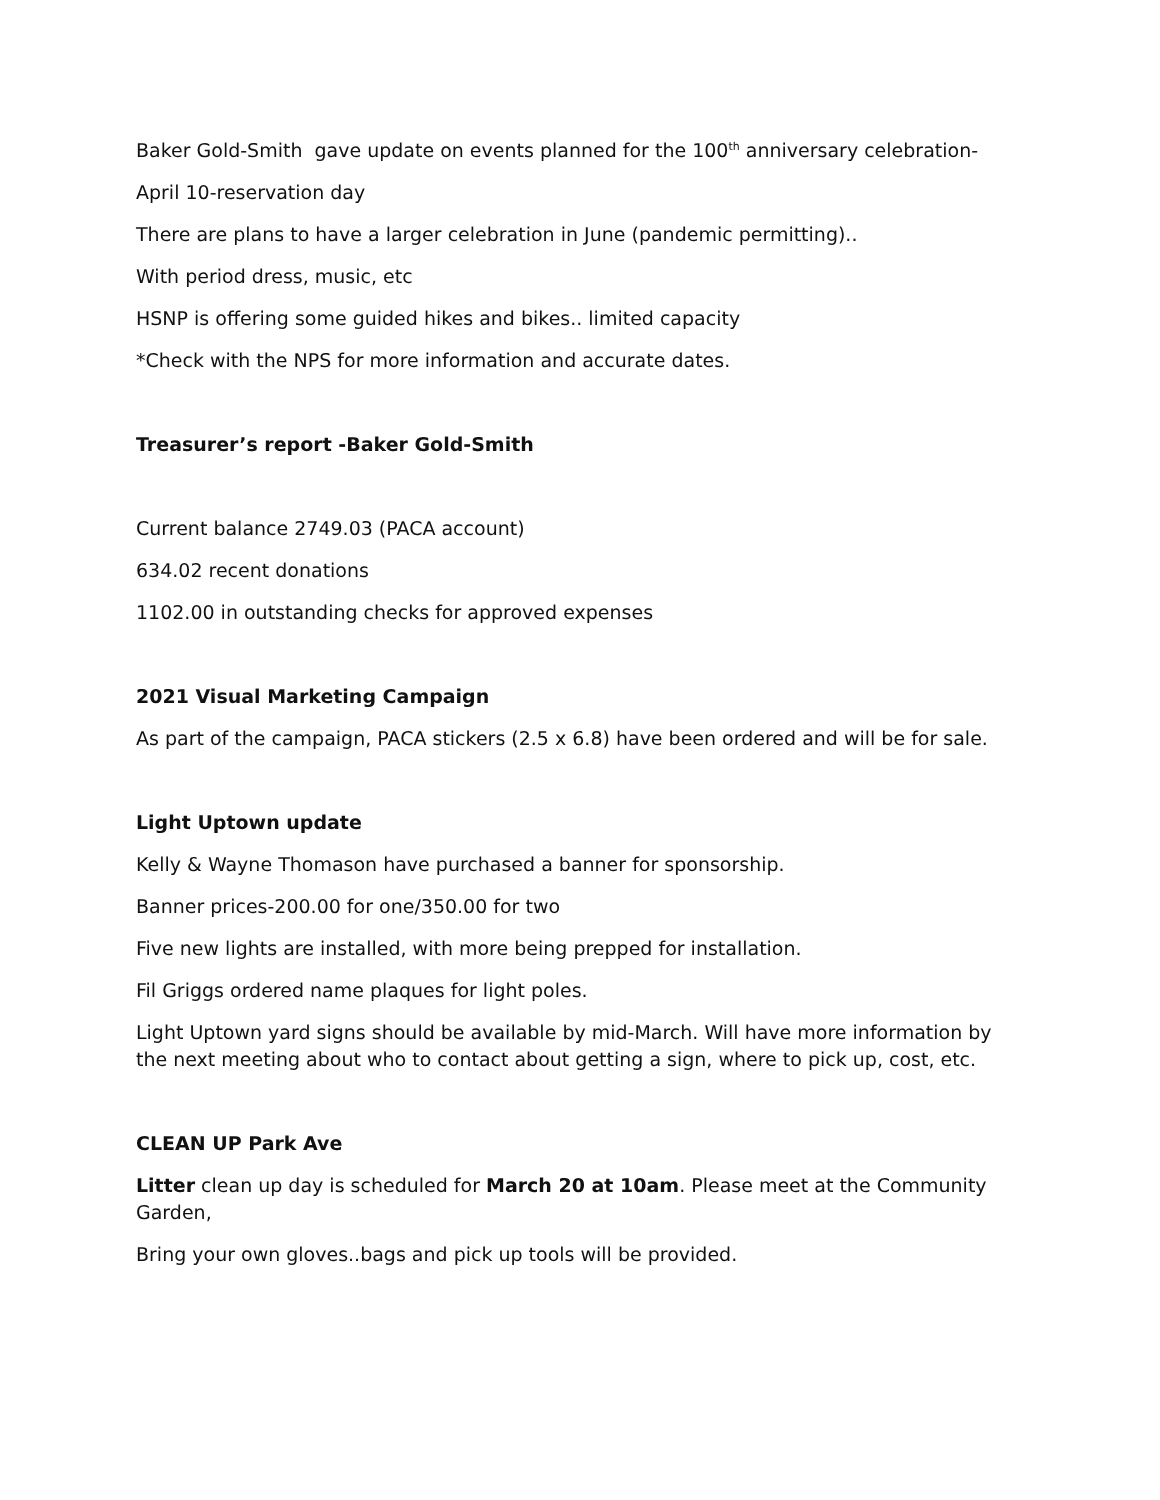Baker Gold-Smith gave update on events planned for the 100<sup>th</sup> anniversary celebration-
April 10-reservation day
There are plans to have a larger celebration in June (pandemic permitting)..
With period dress, music, etc
HSNP is offering some guided hikes and bikes.. limited capacity
*Check with the NPS for more information and accurate dates.
Treasurer’s report -Baker Gold-Smith
Current balance 2749.03 (PACA account)
634.02 recent donations
1102.00 in outstanding checks for approved expenses
2021 Visual Marketing Campaign
As part of the campaign, PACA stickers (2.5 x 6.8) have been ordered and will be for sale.
Light Uptown update
Kelly & Wayne Thomason have purchased a banner for sponsorship.
Banner prices-200.00 for one/350.00 for two
Five new lights are installed, with more being prepped for installation.
Fil Griggs ordered name plaques for light poles.
Light Uptown yard signs should be available by mid-March. Will have more information by the next meeting about who to contact about getting a sign, where to pick up, cost, etc.
CLEAN UP Park Ave
Litter clean up day is scheduled for March 20 at 10am. Please meet at the Community Garden,
Bring your own gloves..bags and pick up tools will be provided.